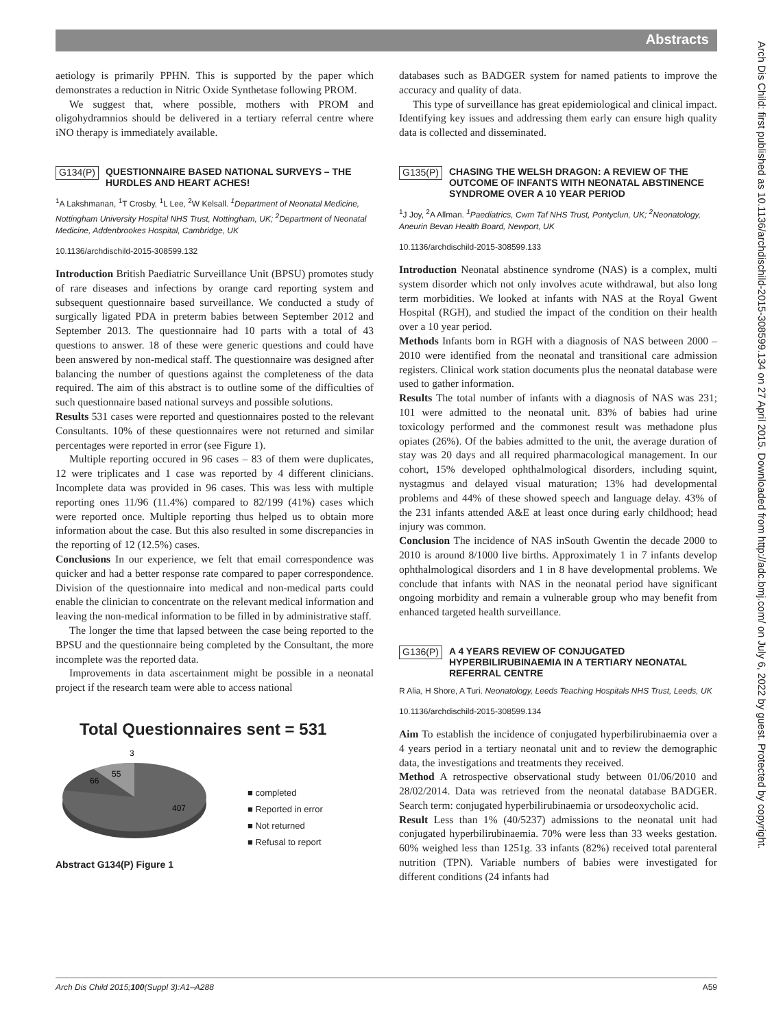Abstracts
Arch Dis Child: first published as 10.1136/archdischild-2015-308599.134 on 27 April 2015. Downloaded from http://adc.bmj.com/ on July 6, 2022 by guest. Protected by copyright.
aetiology is primarily PPHN. This is supported by the paper which demonstrates a reduction in Nitric Oxide Synthetase following PROM.
We suggest that, where possible, mothers with PROM and oligohydramnios should be delivered in a tertiary referral centre where iNO therapy is immediately available.
G134(P) QUESTIONNAIRE BASED NATIONAL SURVEYS – THE HURDLES AND HEART ACHES!
<sup>1</sup> A Lakshmanan, <sup>1</sup>T Crosby, <sup>1</sup>L Lee, <sup>2</sup>W Kelsall. <sup>1</sup>Department of Neonatal Medicine, Nottingham University Hospital NHS Trust, Nottingham, UK; <sup>2</sup>Department of Neonatal Medicine, Addenbrookes Hospital, Cambridge, UK
10.1136/archdischild-2015-308599.132
Introduction British Paediatric Surveillance Unit (BPSU) promotes study of rare diseases and infections by orange card reporting system and subsequent questionnaire based surveillance. We conducted a study of surgically ligated PDA in preterm babies between September 2012 and September 2013. The questionnaire had 10 parts with a total of 43 questions to answer. 18 of these were generic questions and could have been answered by non-medical staff. The questionnaire was designed after balancing the number of questions against the completeness of the data required. The aim of this abstract is to outline some of the difficulties of such questionnaire based national surveys and possible solutions.
Results 531 cases were reported and questionnaires posted to the relevant Consultants. 10% of these questionnaires were not returned and similar percentages were reported in error (see Figure 1).
Multiple reporting occured in 96 cases – 83 of them were duplicates, 12 were triplicates and 1 case was reported by 4 different clinicians. Incomplete data was provided in 96 cases. This was less with multiple reporting ones 11/96 (11.4%) compared to 82/199 (41%) cases which were reported once. Multiple reporting thus helped us to obtain more information about the case. But this also resulted in some discrepancies in the reporting of 12 (12.5%) cases.
Conclusions In our experience, we felt that email correspondence was quicker and had a better response rate compared to paper correspondence. Division of the questionnaire into medical and non-medical parts could enable the clinician to concentrate on the relevant medical information and leaving the non-medical information to be filled in by administrative staff.
The longer the time that lapsed between the case being reported to the BPSU and the questionnaire being completed by the Consultant, the more incomplete was the reported data.
Improvements in data ascertainment might be possible in a neonatal project if the research team were able to access national
Total Questionnaires sent = 531
3
55
66
407
■ completed
■ Reported in error
■ Not returned
■ Refusal to report
Abstract G134(P) Figure 1
databases such as BADGER system for named patients to improve the accuracy and quality of data.
This type of surveillance has great epidemiological and clinical impact. Identifying key issues and addressing them early can ensure high quality data is collected and disseminated.
G135(P) CHASING THE WELSH DRAGON: A REVIEW OF THE OUTCOME OF INFANTS WITH NEONATAL ABSTINENCE SYNDROME OVER A 10 YEAR PERIOD
<sup>1</sup> J Joy, <sup>2</sup>A Allman. <sup>1</sup>Paediatrics, Cwm Taf NHS Trust, Pontyclun, UK; <sup>2</sup>Neonatology, Aneurin Bevan Health Board, Newport, UK
10.1136/archdischild-2015-308599.133
Introduction Neonatal abstinence syndrome (NAS) is a complex, multi system disorder which not only involves acute withdrawal, but also long term morbidities. We looked at infants with NAS at the Royal Gwent Hospital (RGH), and studied the impact of the condition on their health over a 10 year period.
Methods Infants born in RGH with a diagnosis of NAS between 2000 – 2010 were identified from the neonatal and transitional care admission registers. Clinical work station documents plus the neonatal database were used to gather information.
Results The total number of infants with a diagnosis of NAS was 231; 101 were admitted to the neonatal unit. 83% of babies had urine toxicology performed and the commonest result was methadone plus opiates (26%). Of the babies admitted to the unit, the average duration of stay was 20 days and all required pharmacological management. In our cohort, 15% developed ophthalmological disorders, including squint, nystagmus and delayed visual maturation; 13% had developmental problems and 44% of these showed speech and language delay. 43% of the 231 infants attended A&E at least once during early childhood; head injury was common.
Conclusion The incidence of NAS inSouth Gwentin the decade 2000 to 2010 is around 8/1000 live births. Approximately 1 in 7 infants develop ophthalmological disorders and 1 in 8 have developmental problems. We conclude that infants with NAS in the neonatal period have significant ongoing morbidity and remain a vulnerable group who may benefit from enhanced targeted health surveillance.
G136(P) A 4 YEARS REVIEW OF CONJUGATED HYPERBILIRUBINAEMIA IN A TERTIARY NEONATAL REFERRAL CENTRE
R Alia, H Shore, A Turi. Neonatology, Leeds Teaching Hospitals NHS Trust, Leeds, UK
10.1136/archdischild-2015-308599.134
Aim To establish the incidence of conjugated hyperbilirubinaemia over a 4 years period in a tertiary neonatal unit and to review the demographic data, the investigations and treatments they received.
Method A retrospective observational study between 01/06/2010 and 28/02/2014. Data was retrieved from the neonatal database BADGER. Search term: conjugated hyperbilirubinaemia or ursodeoxycholic acid.
Result Less than 1% (40/5237) admissions to the neonatal unit had conjugated hyperbilirubinaemia. 70% were less than 33 weeks gestation. 60% weighed less than 1251g. 33 infants (82%) received total parenteral nutrition (TPN). Variable numbers of babies were investigated for different conditions (24 infants had
Arch Dis Child 2015;100(Suppl 3):A1–A288 A59